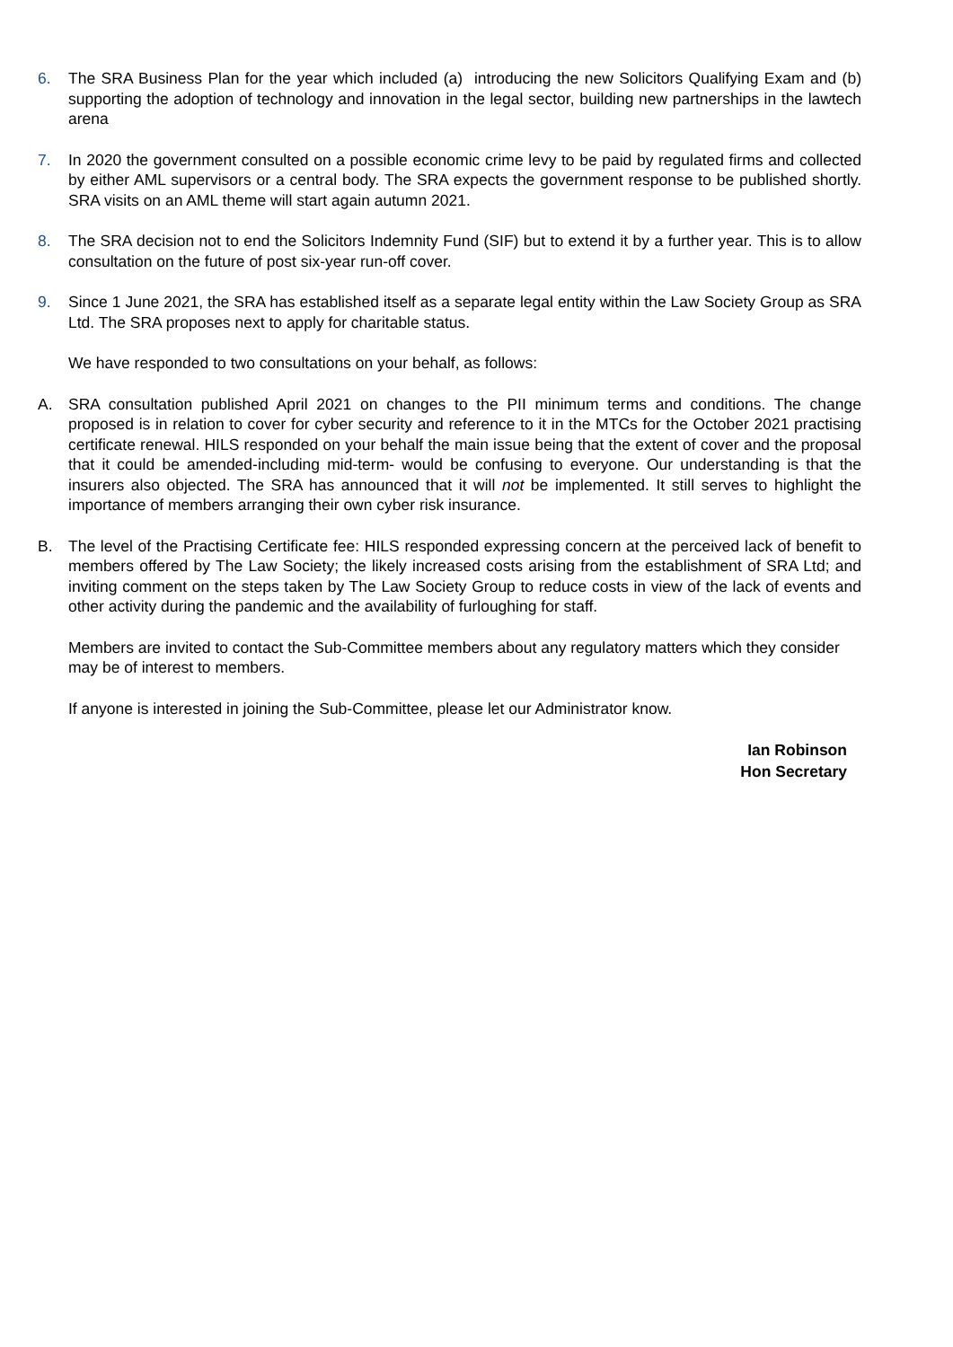6. The SRA Business Plan for the year which included (a) introducing the new Solicitors Qualifying Exam and (b) supporting the adoption of technology and innovation in the legal sector, building new partnerships in the lawtech arena
7. In 2020 the government consulted on a possible economic crime levy to be paid by regulated firms and collected by either AML supervisors or a central body. The SRA expects the government response to be published shortly. SRA visits on an AML theme will start again autumn 2021.
8. The SRA decision not to end the Solicitors Indemnity Fund (SIF) but to extend it by a further year. This is to allow consultation on the future of post six-year run-off cover.
9. Since 1 June 2021, the SRA has established itself as a separate legal entity within the Law Society Group as SRA Ltd. The SRA proposes next to apply for charitable status.
We have responded to two consultations on your behalf, as follows:
A. SRA consultation published April 2021 on changes to the PII minimum terms and conditions. The change proposed is in relation to cover for cyber security and reference to it in the MTCs for the October 2021 practising certificate renewal. HILS responded on your behalf the main issue being that the extent of cover and the proposal that it could be amended-including mid-term- would be confusing to everyone. Our understanding is that the insurers also objected. The SRA has announced that it will not be implemented. It still serves to highlight the importance of members arranging their own cyber risk insurance.
B. The level of the Practising Certificate fee: HILS responded expressing concern at the perceived lack of benefit to members offered by The Law Society; the likely increased costs arising from the establishment of SRA Ltd; and inviting comment on the steps taken by The Law Society Group to reduce costs in view of the lack of events and other activity during the pandemic and the availability of furloughing for staff.
Members are invited to contact the Sub-Committee members about any regulatory matters which they consider may be of interest to members.
If anyone is interested in joining the Sub-Committee, please let our Administrator know.
Ian Robinson
Hon Secretary